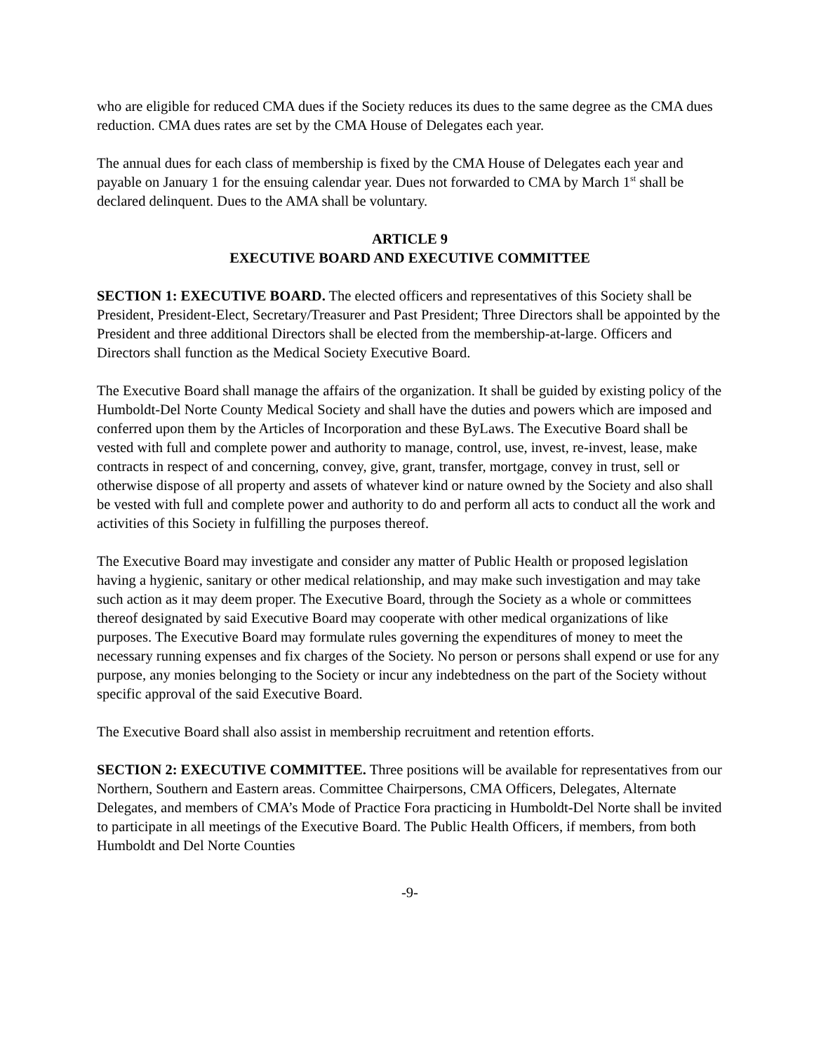who are eligible for reduced CMA dues if the Society reduces its dues to the same degree as the CMA dues reduction. CMA dues rates are set by the CMA House of Delegates each year.
The annual dues for each class of membership is fixed by the CMA House of Delegates each year and payable on January 1 for the ensuing calendar year. Dues not forwarded to CMA by March 1<sup>st</sup> shall be declared delinquent. Dues to the AMA shall be voluntary.
ARTICLE 9
EXECUTIVE BOARD AND EXECUTIVE COMMITTEE
SECTION 1: EXECUTIVE BOARD. The elected officers and representatives of this Society shall be President, President-Elect, Secretary/Treasurer and Past President; Three Directors shall be appointed by the President and three additional Directors shall be elected from the membership-at-large. Officers and Directors shall function as the Medical Society Executive Board.
The Executive Board shall manage the affairs of the organization. It shall be guided by existing policy of the Humboldt-Del Norte County Medical Society and shall have the duties and powers which are imposed and conferred upon them by the Articles of Incorporation and these ByLaws. The Executive Board shall be vested with full and complete power and authority to manage, control, use, invest, re-invest, lease, make contracts in respect of and concerning, convey, give, grant, transfer, mortgage, convey in trust, sell or otherwise dispose of all property and assets of whatever kind or nature owned by the Society and also shall be vested with full and complete power and authority to do and perform all acts to conduct all the work and activities of this Society in fulfilling the purposes thereof.
The Executive Board may investigate and consider any matter of Public Health or proposed legislation having a hygienic, sanitary or other medical relationship, and may make such investigation and may take such action as it may deem proper. The Executive Board, through the Society as a whole or committees thereof designated by said Executive Board may cooperate with other medical organizations of like purposes. The Executive Board may formulate rules governing the expenditures of money to meet the necessary running expenses and fix charges of the Society. No person or persons shall expend or use for any purpose, any monies belonging to the Society or incur any indebtedness on the part of the Society without specific approval of the said Executive Board.
The Executive Board shall also assist in membership recruitment and retention efforts.
SECTION 2: EXECUTIVE COMMITTEE. Three positions will be available for representatives from our Northern, Southern and Eastern areas. Committee Chairpersons, CMA Officers, Delegates, Alternate Delegates, and members of CMA’s Mode of Practice Fora practicing in Humboldt-Del Norte shall be invited to participate in all meetings of the Executive Board. The Public Health Officers, if members, from both Humboldt and Del Norte Counties
-9-